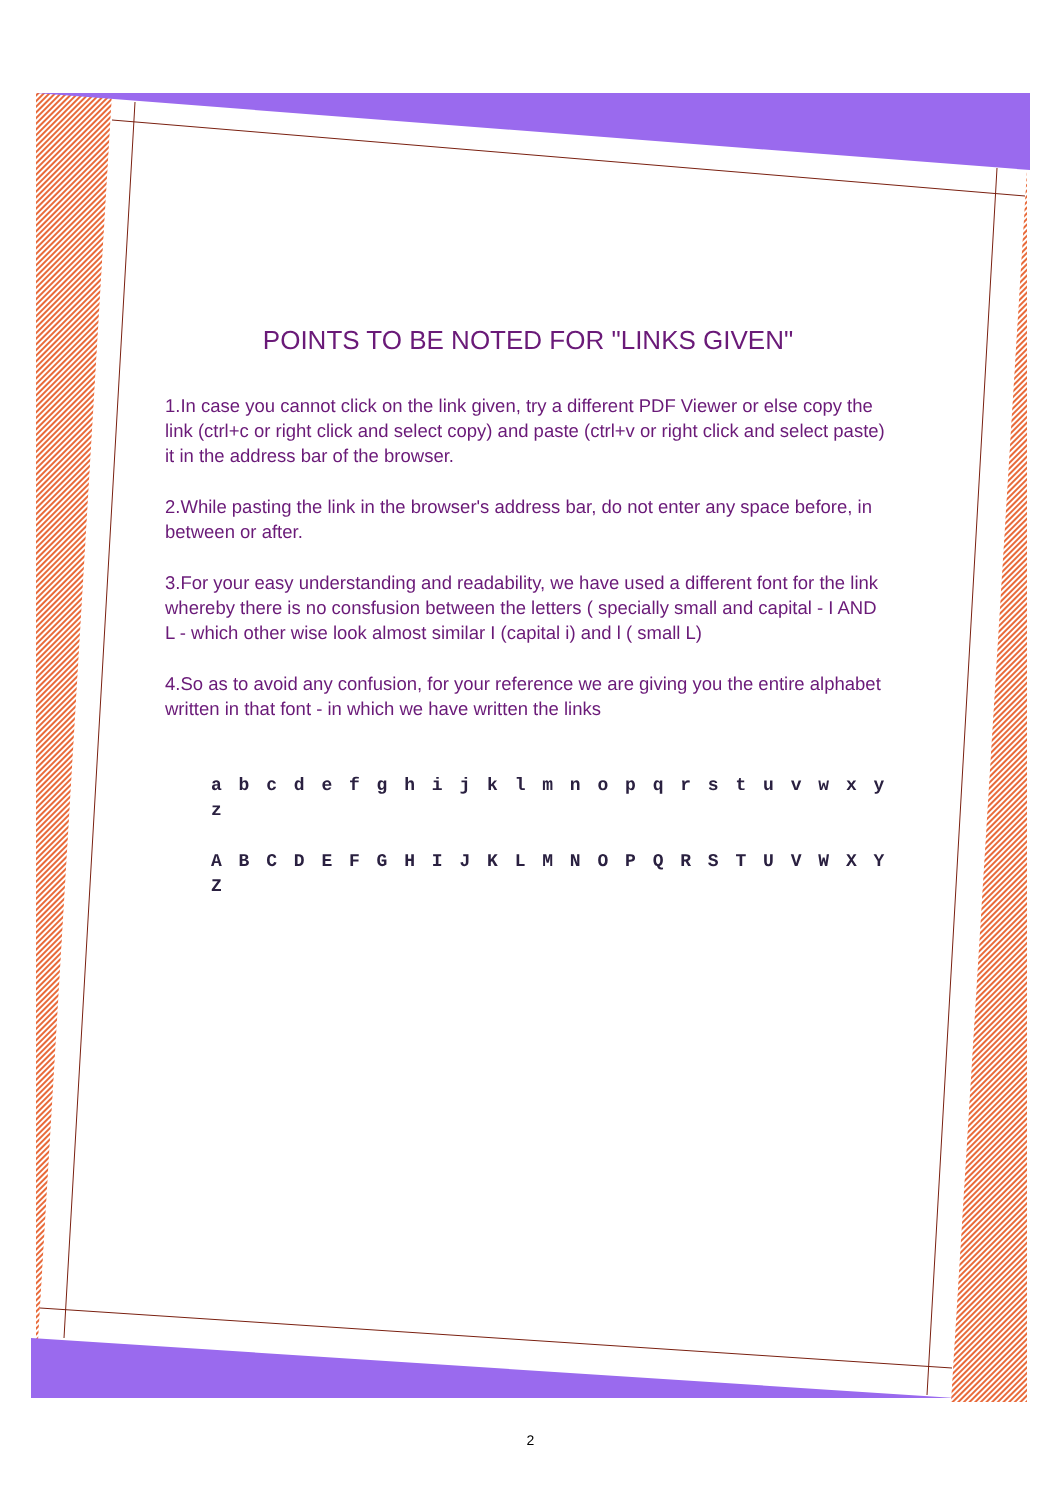POINTS TO BE NOTED FOR "LINKS GIVEN"
1.In case you cannot click on the link given, try a different PDF Viewer or else copy the link (ctrl+c or right click and select copy) and paste (ctrl+v or right click and select paste) it in the address bar of the browser.
2.While pasting the link in the browser's address bar, do not enter any space before, in between or after.
3.For your easy understanding and readability, we have used a different font for the link whereby there is no consfusion between the letters ( specially small and capital - I AND L - which other wise look almost similar I (capital i) and l ( small L)
4.So as to avoid any confusion, for your reference we are giving you the entire alphabet written in that font - in which we have written the links
a b c d e f g h i j k l m n o p q r s t u v w x y z
A B C D E F G H I J K L M N O P Q R S T U V W X Y Z
2